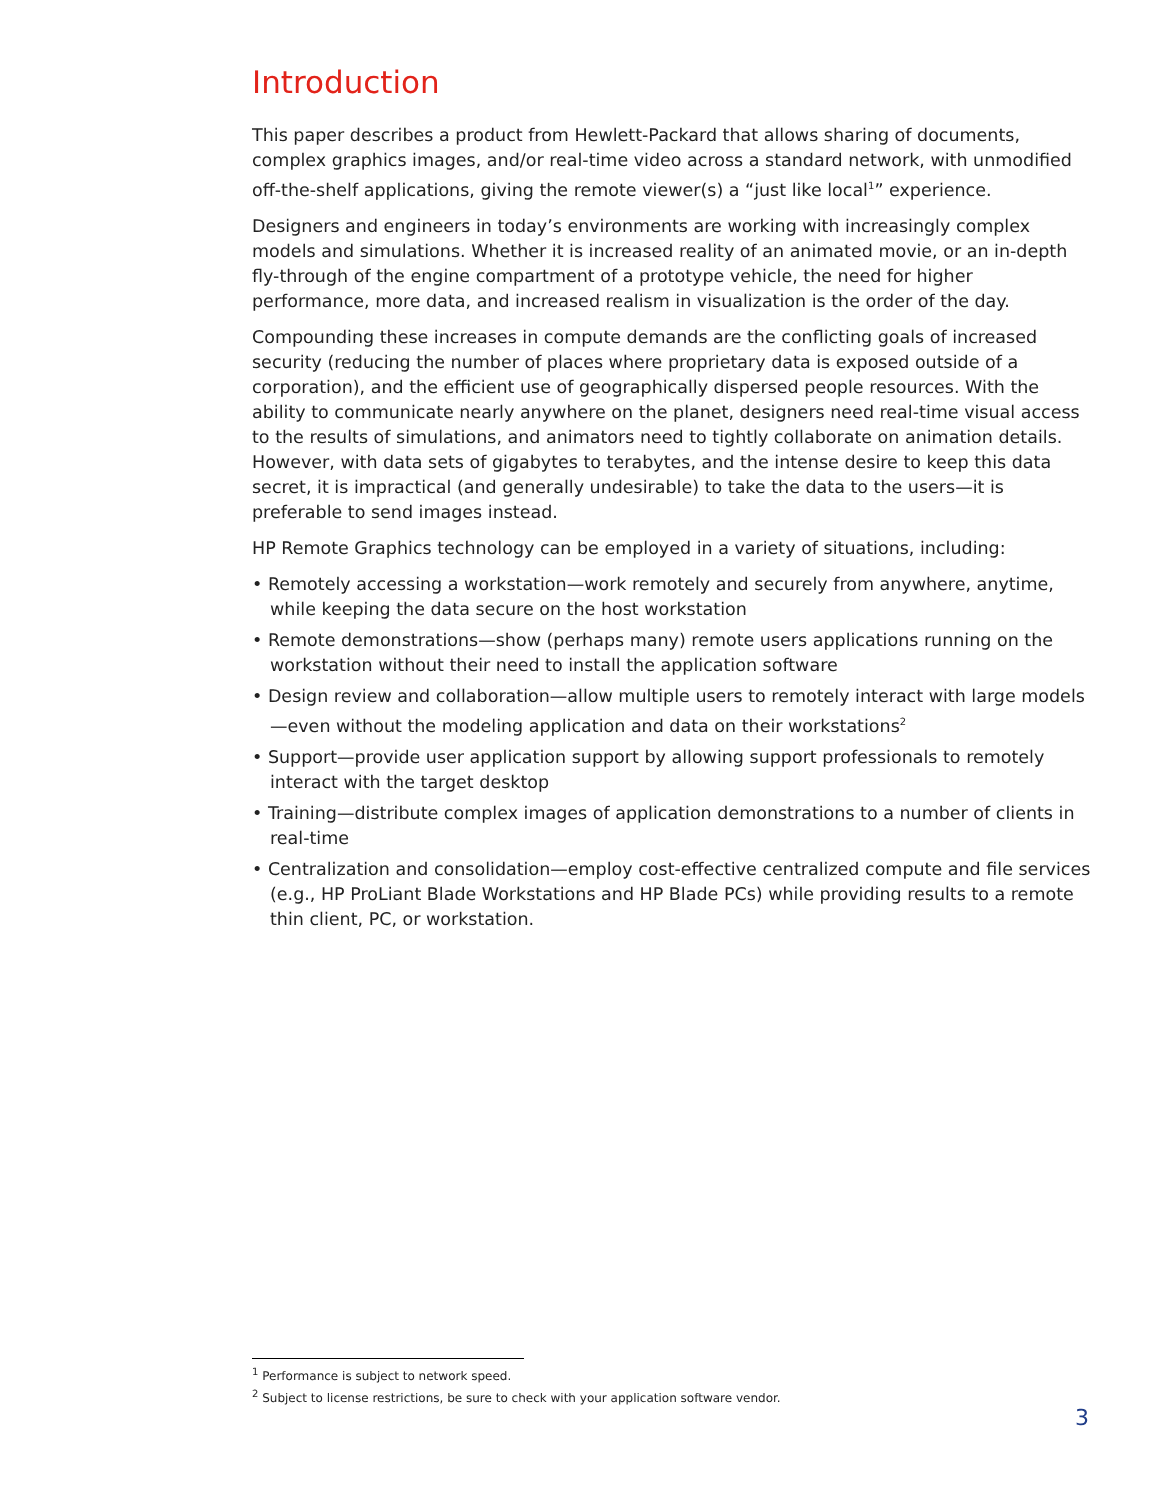Introduction
This paper describes a product from Hewlett-Packard that allows sharing of documents, complex graphics images, and/or real-time video across a standard network, with unmodified off-the-shelf applications, giving the remote viewer(s) a “just like local<sup>1</sup>” experience.
Designers and engineers in today’s environments are working with increasingly complex models and simulations. Whether it is increased reality of an animated movie, or an in-depth fly-through of the engine compartment of a prototype vehicle, the need for higher performance, more data, and increased realism in visualization is the order of the day.
Compounding these increases in compute demands are the conflicting goals of increased security (reducing the number of places where proprietary data is exposed outside of a corporation), and the efficient use of geographically dispersed people resources. With the ability to communicate nearly anywhere on the planet, designers need real-time visual access to the results of simulations, and animators need to tightly collaborate on animation details. However, with data sets of gigabytes to terabytes, and the intense desire to keep this data secret, it is impractical (and generally undesirable) to take the data to the users—it is preferable to send images instead.
HP Remote Graphics technology can be employed in a variety of situations, including:
• Remotely accessing a workstation—work remotely and securely from anywhere, anytime, while keeping the data secure on the host workstation
• Remote demonstrations—show (perhaps many) remote users applications running on the workstation without their need to install the application software
• Design review and collaboration—allow multiple users to remotely interact with large models—even without the modeling application and data on their workstations<sup>2</sup>
• Support—provide user application support by allowing support professionals to remotely interact with the target desktop
• Training—distribute complex images of application demonstrations to a number of clients in real-time
• Centralization and consolidation—employ cost-effective centralized compute and file services (e.g., HP ProLiant Blade Workstations and HP Blade PCs) while providing results to a remote thin client, PC, or workstation.
<sup>1</sup> Performance is subject to network speed.
<sup>2</sup> Subject to license restrictions, be sure to check with your application software vendor.
3